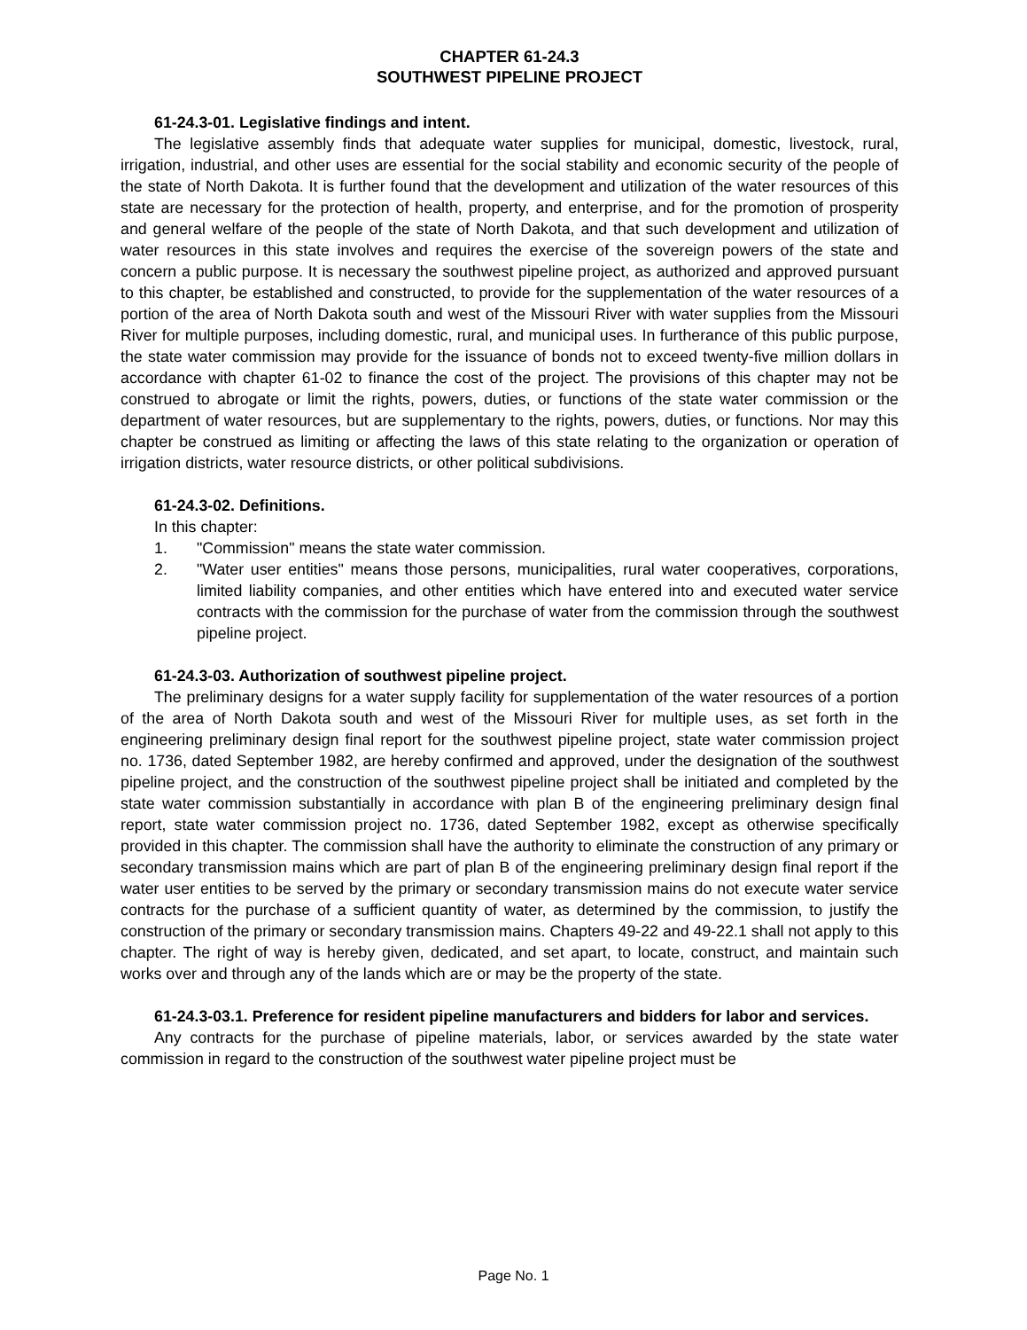CHAPTER 61-24.3
SOUTHWEST PIPELINE PROJECT
61-24.3-01. Legislative findings and intent.
The legislative assembly finds that adequate water supplies for municipal, domestic, livestock, rural, irrigation, industrial, and other uses are essential for the social stability and economic security of the people of the state of North Dakota. It is further found that the development and utilization of the water resources of this state are necessary for the protection of health, property, and enterprise, and for the promotion of prosperity and general welfare of the people of the state of North Dakota, and that such development and utilization of water resources in this state involves and requires the exercise of the sovereign powers of the state and concern a public purpose. It is necessary the southwest pipeline project, as authorized and approved pursuant to this chapter, be established and constructed, to provide for the supplementation of the water resources of a portion of the area of North Dakota south and west of the Missouri River with water supplies from the Missouri River for multiple purposes, including domestic, rural, and municipal uses. In furtherance of this public purpose, the state water commission may provide for the issuance of bonds not to exceed twenty-five million dollars in accordance with chapter 61-02 to finance the cost of the project. The provisions of this chapter may not be construed to abrogate or limit the rights, powers, duties, or functions of the state water commission or the department of water resources, but are supplementary to the rights, powers, duties, or functions. Nor may this chapter be construed as limiting or affecting the laws of this state relating to the organization or operation of irrigation districts, water resource districts, or other political subdivisions.
61-24.3-02. Definitions.
In this chapter:
1. "Commission" means the state water commission.
2. "Water user entities" means those persons, municipalities, rural water cooperatives, corporations, limited liability companies, and other entities which have entered into and executed water service contracts with the commission for the purchase of water from the commission through the southwest pipeline project.
61-24.3-03. Authorization of southwest pipeline project.
The preliminary designs for a water supply facility for supplementation of the water resources of a portion of the area of North Dakota south and west of the Missouri River for multiple uses, as set forth in the engineering preliminary design final report for the southwest pipeline project, state water commission project no. 1736, dated September 1982, are hereby confirmed and approved, under the designation of the southwest pipeline project, and the construction of the southwest pipeline project shall be initiated and completed by the state water commission substantially in accordance with plan B of the engineering preliminary design final report, state water commission project no. 1736, dated September 1982, except as otherwise specifically provided in this chapter. The commission shall have the authority to eliminate the construction of any primary or secondary transmission mains which are part of plan B of the engineering preliminary design final report if the water user entities to be served by the primary or secondary transmission mains do not execute water service contracts for the purchase of a sufficient quantity of water, as determined by the commission, to justify the construction of the primary or secondary transmission mains. Chapters 49-22 and 49-22.1 shall not apply to this chapter. The right of way is hereby given, dedicated, and set apart, to locate, construct, and maintain such works over and through any of the lands which are or may be the property of the state.
61-24.3-03.1. Preference for resident pipeline manufacturers and bidders for labor and services.
Any contracts for the purchase of pipeline materials, labor, or services awarded by the state water commission in regard to the construction of the southwest water pipeline project must be
Page No. 1